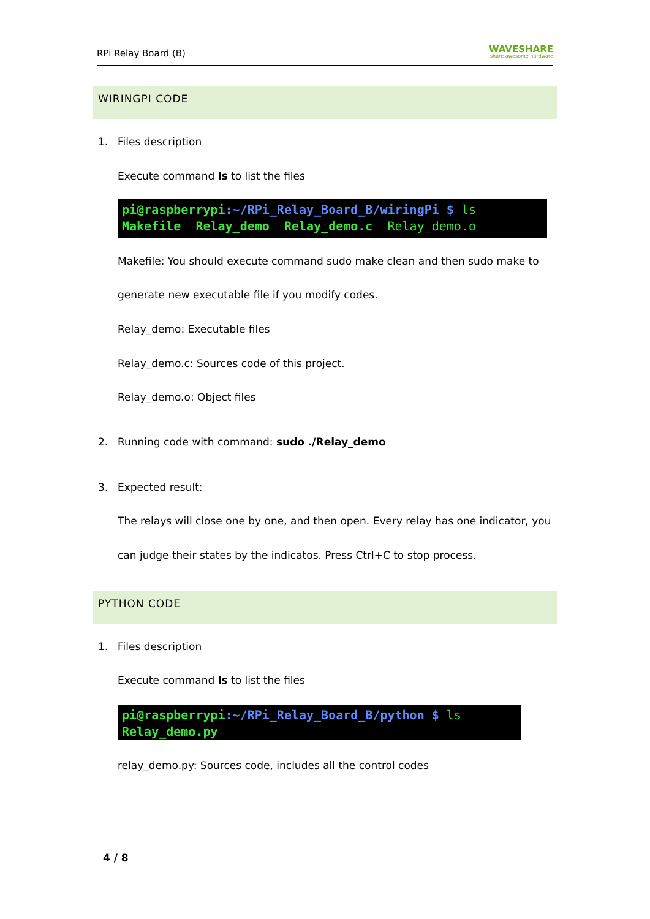RPi Relay Board (B)
WAVESHARE
share awesome hardware
WIRINGPI CODE
1. Files description
Execute command ls to list the files
pi@raspberrypi:~/RPi_Relay_Board_B/wiringPi $ ls
Makefile Relay_demo Relay_demo.c Relay_demo.o
Makefile: You should execute command sudo make clean and then sudo make to
generate new executable file if you modify codes.
Relay_demo: Executable files
Relay_demo.c: Sources code of this project.
Relay_demo.o: Object files
2.
Running code with command: sudo ./Relay_demo
3. Expected result:
The relays will close one by one, and then open. Every relay has one indicator, you
can judge their states by the indicatos. Press Ctrl+C to stop process.
PYTHON CODE
1. Files description
Execute command ls to list the files
pi@raspberrypi:~/RPi_Relay_Board_B/python $ ls
Relay_demo.py
relay_demo.py: Sources code, includes all the control codes
4 / 8